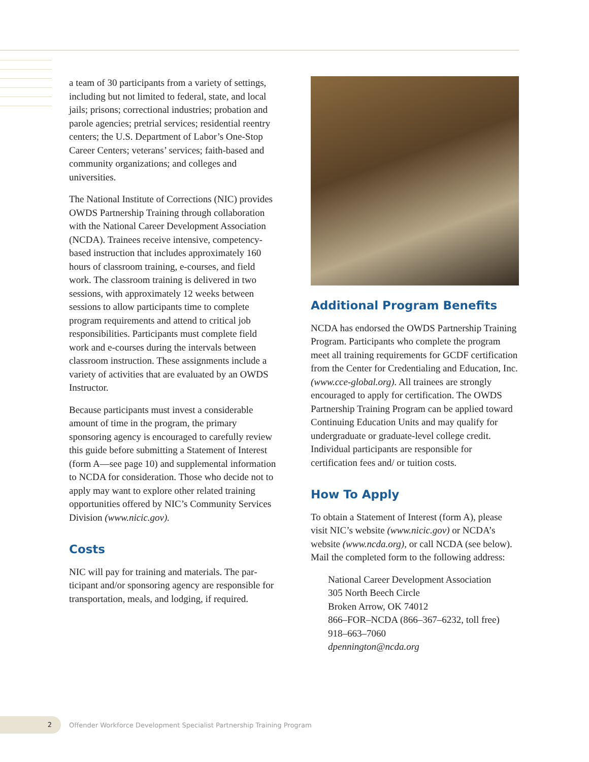a team of 30 participants from a variety of set­tings, including but not limited to federal, state, and local jails; prisons; correctional industries; probation and parole agencies; pretrial services; residential reentry centers; the U.S. Department of Labor’s One-Stop Career Centers; veterans’ services; faith-based and community organiza­tions; and colleges and universities.
The National Institute of Corrections (NIC) pro­vides OWDS Partnership Training through col­laboration with the National Career Development Association (NCDA). Trainees receive intensive, competency-based instruction that includes approximately 160 hours of classroom training, e-courses, and field work. The classroom training is delivered in two sessions, with approximately 12 weeks between sessions to allow participants time to complete program requirements and attend to critical job responsibilities. Participants must complete field work and e-courses dur­ing the intervals between classroom instruction. These assignments include a variety of activities that are evaluated by an OWDS Instructor.
Because participants must invest a considerable amount of time in the program, the primary sponsoring agency is encouraged to carefully review this guide before submitting a Statement of Interest (form A—see page 10) and supple­mental information to NCDA for consideration. Those who decide not to apply may want to explore other related training opportunities offered by NIC’s Community Services Division (www.nicic.gov).
Costs
NIC will pay for training and materials. The par­ticipant and/or sponsoring agency are responsible for transportation, meals, and lodging, if required.
Additional Program Benefits
NCDA has endorsed the OWDS Partnership Training Program. Participants who complete the program meet all training requirements for GCDF certification from the Center for Creden­tialing and Education, Inc. (www.cce-global.org). All trainees are strongly encouraged to apply for certification. The OWDS Partnership Training Program can be applied toward Continuing Education Units and may qualify for undergradu­ate or graduate-level college credit. Individual par­ticipants are responsible for certification fees and/ or tuition costs.
How To Apply
To obtain a Statement of Interest (form A), please visit NIC’s website (www.nicic.gov) or NCDA’s website (www.ncda.org), or call NCDA (see below). Mail the completed form to the fol­lowing address:
National Career Development Association
305 North Beech Circle
Broken Arrow, OK 74012
866–FOR–NCDA (866–367–6232, toll free)
918–663–7060
dpennington@ncda.org
2
Offender Workforce Development Specialist Partnership Training Program